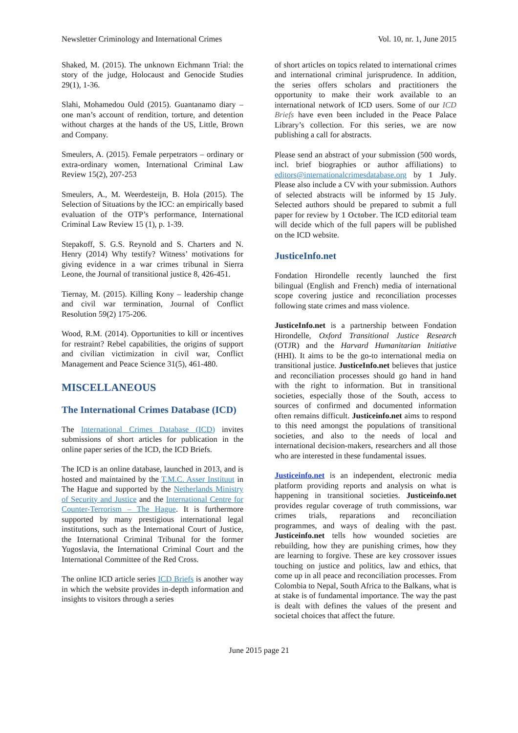Newsletter Criminology and International Crimes Vol. 10, nr. 1, June 2015
Shaked, M. (2015). The unknown Eichmann Trial: the story of the judge, Holocaust and Genocide Studies 29(1), 1-36.
Slahi, Mohamedou Ould (2015). Guantanamo diary – one man’s account of rendition, torture, and detention without charges at the hands of the US, Little, Brown and Company.
Smeulers, A. (2015). Female perpetrators – ordinary or extra-ordinary women, International Criminal Law Review 15(2), 207-253
Smeulers, A., M. Weerdesteijn, B. Hola (2015). The Selection of Situations by the ICC: an empirically based evaluation of the OTP’s performance, International Criminal Law Review 15 (1), p. 1-39.
Stepakoff, S. G.S. Reynold and S. Charters and N. Henry (2014) Why testify? Witness’ motivations for giving evidence in a war crimes tribunal in Sierra Leone, the Journal of transitional justice 8, 426-451.
Tiernay, M. (2015). Killing Kony – leadership change and civil war termination, Journal of Conflict Resolution 59(2) 175-206.
Wood, R.M. (2014). Opportunities to kill or incentives for restraint? Rebel capabilities, the origins of support and civilian victimization in civil war, Conflict Management and Peace Science 31(5), 461-480.
MISCELLANEOUS
The International Crimes Database (ICD)
The International Crimes Database (ICD) invites submissions of short articles for publication in the online paper series of the ICD, the ICD Briefs.
The ICD is an online database, launched in 2013, and is hosted and maintained by the T.M.C. Asser Instituut in The Hague and supported by the Netherlands Ministry of Security and Justice and the International Centre for Counter-Terrorism – The Hague. It is furthermore supported by many prestigious international legal institutions, such as the International Court of Justice, the International Criminal Tribunal for the former Yugoslavia, the International Criminal Court and the International Committee of the Red Cross.
The online ICD article series ICD Briefs is another way in which the website provides in-depth information and insights to visitors through a series
of short articles on topics related to international crimes and international criminal jurisprudence. In addition, the series offers scholars and practitioners the opportunity to make their work available to an international network of ICD users. Some of our ICD Briefs have even been included in the Peace Palace Library’s collection. For this series, we are now publishing a call for abstracts.
Please send an abstract of your submission (500 words, incl. brief biographies or author affiliations) to editors@internationalcrimesdatabase.org by 1 July. Please also include a CV with your submission. Authors of selected abstracts will be informed by 15 July. Selected authors should be prepared to submit a full paper for review by 1 October. The ICD editorial team will decide which of the full papers will be published on the ICD website.
JusticeInfo.net
Fondation Hirondelle recently launched the first bilingual (English and French) media of international scope covering justice and reconciliation processes following state crimes and mass violence.
JusticeInfo.net is a partnership between Fondation Hirondelle, Oxford Transitional Justice Research (OTJR) and the Harvard Humanitarian Initiative (HHI). It aims to be the go-to international media on transitional justice. JusticeInfo.net believes that justice and reconciliation processes should go hand in hand with the right to information. But in transitional societies, especially those of the South, access to sources of confirmed and documented information often remains difficult. Justiceinfo.net aims to respond to this need amongst the populations of transitional societies, and also to the needs of local and international decision-makers, researchers and all those who are interested in these fundamental issues.
Justiceinfo.net is an independent, electronic media platform providing reports and analysis on what is happening in transitional societies. Justiceinfo.net provides regular coverage of truth commissions, war crimes trials, reparations and reconciliation programmes, and ways of dealing with the past. Justiceinfo.net tells how wounded societies are rebuilding, how they are punishing crimes, how they are learning to forgive. These are key crossover issues touching on justice and politics, law and ethics, that come up in all peace and reconciliation processes. From Colombia to Nepal, South Africa to the Balkans, what is at stake is of fundamental importance. The way the past is dealt with defines the values of the present and societal choices that affect the future.
June 2015 page 21